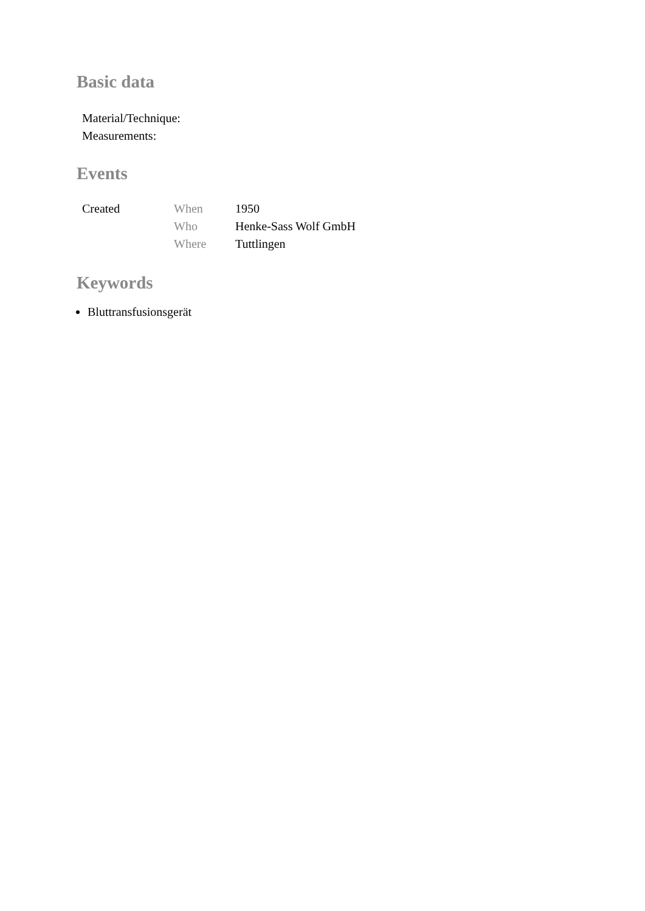Basic data
| Material/Technique: | |
| Measurements: | |
Events
| Created | When | 1950 |
| | Who | Henke-Sass Wolf GmbH |
| | Where | Tuttlingen |
Keywords
Bluttransfusionsgerät